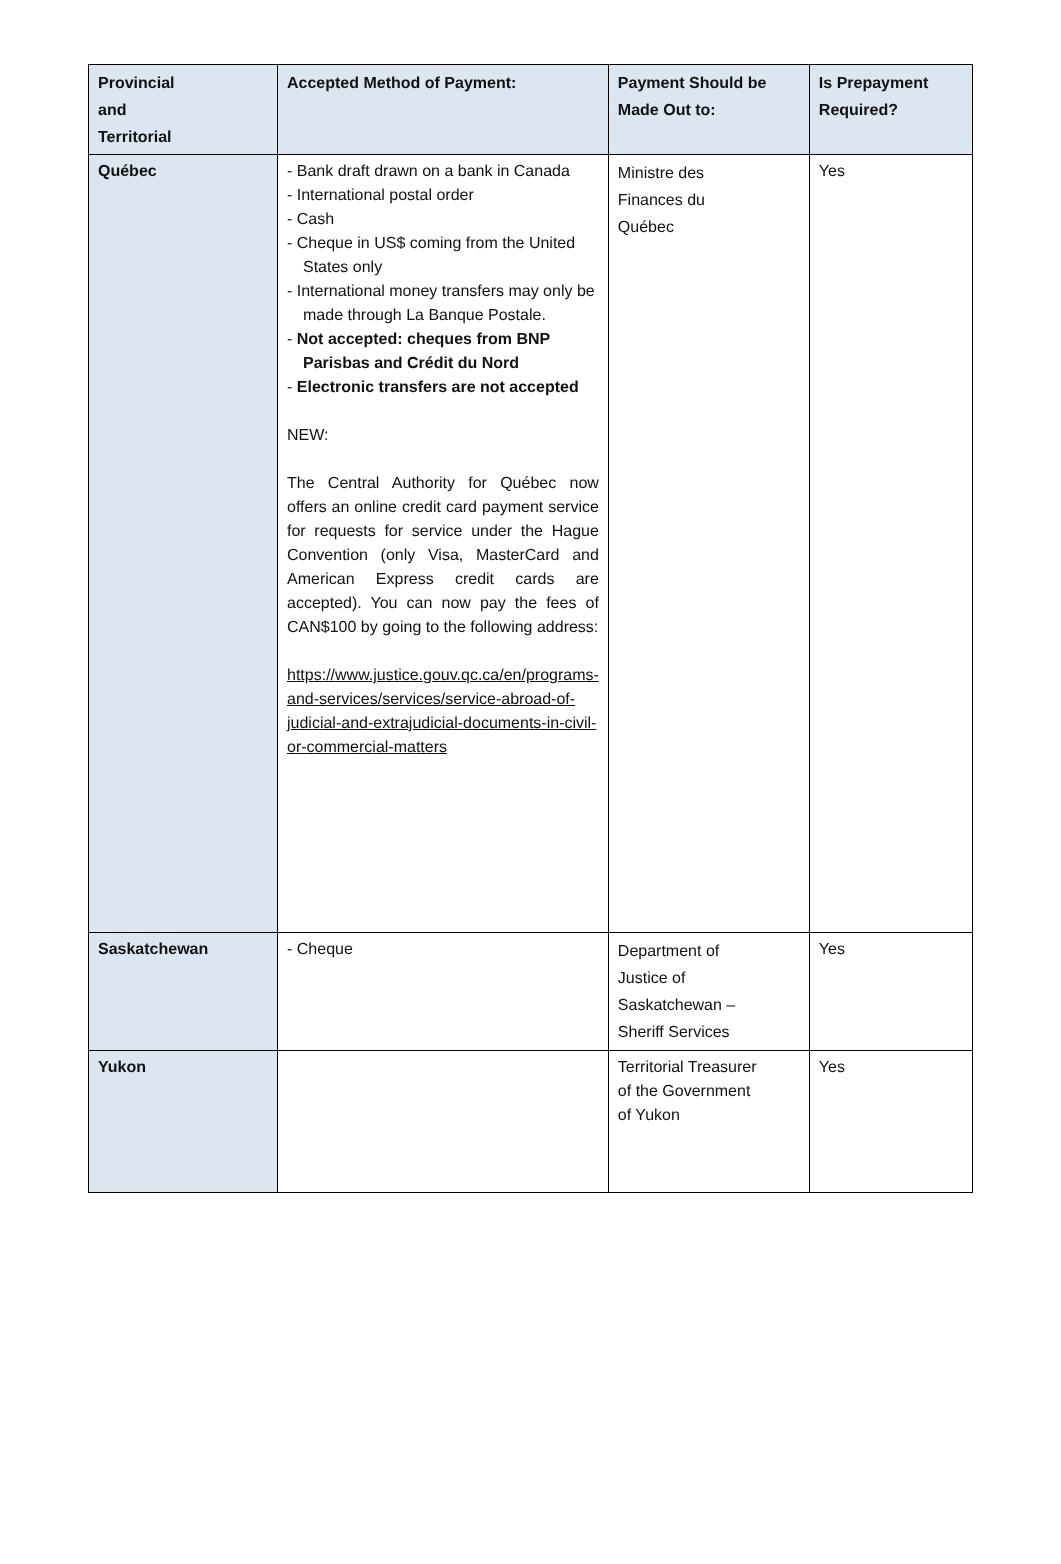| Provincial and Territorial | Accepted Method of Payment: | Payment Should be Made Out to: | Is Prepayment Required? |
| --- | --- | --- | --- |
| Québec | - Bank draft drawn on a bank in Canada - International postal order - Cash - Cheque in US$ coming from the United States only - International money transfers may only be made through La Banque Postale. - Not accepted: cheques from BNP Parisbas and Crédit du Nord - Electronic transfers are not accepted NEW: The Central Authority for Québec now offers an online credit card payment service for requests for service under the Hague Convention (only Visa, MasterCard and American Express credit cards are accepted). You can now pay the fees of CAN$100 by going to the following address: https://www.justice.gouv.qc.ca/en/programs-and-services/services/service-abroad-of-judicial-and-extrajudicial-documents-in-civil-or-commercial-matters | Ministre des Finances du Québec | Yes |
| Saskatchewan | - Cheque | Department of Justice of Saskatchewan – Sheriff Services | Yes |
| Yukon | | Territorial Treasurer of the Government of Yukon | Yes |